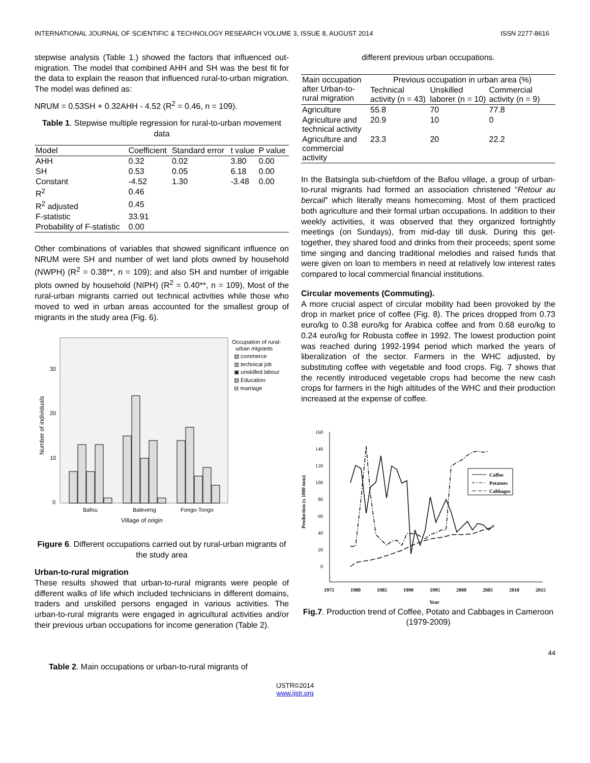INTERNATIONAL JOURNAL OF SCIENTIFIC & TECHNOLOGY RESEARCH VOLUME 3, ISSUE 8, AUGUST 2014 ISSN 2277-8616
stepwise analysis (Table 1.) showed the factors that influenced out-migration. The model that combined AHH and SH was the best fit for the data to explain the reason that influenced rural-to-urban migration. The model was defined as:
NRUM = 0.53SH + 0.32AHH - 4.52 (R<sup>2</sup> = 0.46, n = 109).
Table 1. Stepwise multiple regression for rural-to-urban movement data
| Model | Coefficient | Standard error | t value | P value |
| --- | --- | --- | --- | --- |
| AHH | 0.32 | 0.02 | 3.80 | 0.00 |
| SH | 0.53 | 0.05 | 6.18 | 0.00 |
| Constant | -4.52 | 1.30 | -3.48 | 0.00 |
| R<sup>2</sup> | 0.46 | | | |
| R<sup>2</sup> adjusted | 0.45 | | | |
| F-statistic | 33.91 | | | |
| Probability of F-statistic | 0.00 | | | |
Other combinations of variables that showed significant influence on NRUM were SH and number of wet land plots owned by household (NWPH) (R<sup>2</sup> = 0.38**, n = 109); and also SH and number of irrigable plots owned by household (NIPH) (R<sup>2</sup> = 0.40**, n = 109), Most of the rural-urban migrants carried out technical activities while those who moved to wed in urban areas accounted for the smallest group of migrants in the study area (Fig. 6).
30
20
10
0
Number of individuals
Bafou
Baleveng
Fongo-Tongo
Village of origin
Occupation of rural-
urban migrants
▧ commerce
▥ technical job
▣ unskilled labour
▨ Education
⊟ marriage
Figure 6. Different occupations carried out by rural-urban migrants of the study area
Urban-to-rural migration
These results showed that urban-to-rural migrants were people of different walks of life which included technicians in different domains, traders and unskilled persons engaged in various activities. The urban-to-rural migrants were engaged in agricultural activities and/or their previous urban occupations for income generation (Table 2).
Table 2. Main occupations or urban-to-rural migrants of
different previous urban occupations.
| Main occupation after Urban-to-rural migration | Previous occupation in urban area (%) | | |
| | Technical activity (n = 43) | Unskilled laborer (n = 10) | Commercial activity (n = 9) |
| Agriculture | 55.8 | 70 | 77.8 |
| Agriculture and technical activity | 20.9 | 10 | 0 |
| Agriculture and commercial activity | 23.3 | 20 | 22.2 |
In the Batsingla sub-chiefdom of the Bafou village, a group of urban-to-rural migrants had formed an association christened “Retour au bercail” which literally means homecoming. Most of them practiced both agriculture and their formal urban occupations. In addition to their weekly activities, it was observed that they organized fortnightly meetings (on Sundays), from mid-day till dusk. During this get-together, they shared food and drinks from their proceeds; spent some time singing and dancing traditional melodies and raised funds that were given on loan to members in need at relatively low interest rates compared to local commercial financial institutions.
Circular movements (Commuting).
A more crucial aspect of circular mobility had been provoked by the drop in market price of coffee (Fig. 8). The prices dropped from 0.73 euro/kg to 0.38 euro/kg for Arabica coffee and from 0.68 euro/kg to 0.24 euro/kg for Robusta coffee in 1992. The lowest production point was reached during 1992-1994 period which marked the years of liberalization of the sector. Farmers in the WHC adjusted, by substituting coffee with vegetable and food crops. Fig. 7 shows that the recently introduced vegetable crops had become the new cash crops for farmers in the high altitudes of the WHC and their production increased at the expense of coffee.
Production (x 1000 tons)
160
140
120
100
80
60
40
20
0
1975
1980
1985
1990
1995
2000
2005
2010
2015
Year
Coffee
Potatoes
Cabbages
Fig.7. Production trend of Coffee, Potato and Cabbages in Cameroon (1979-2009)
44
IJSTR©2014
www.ijstr.org